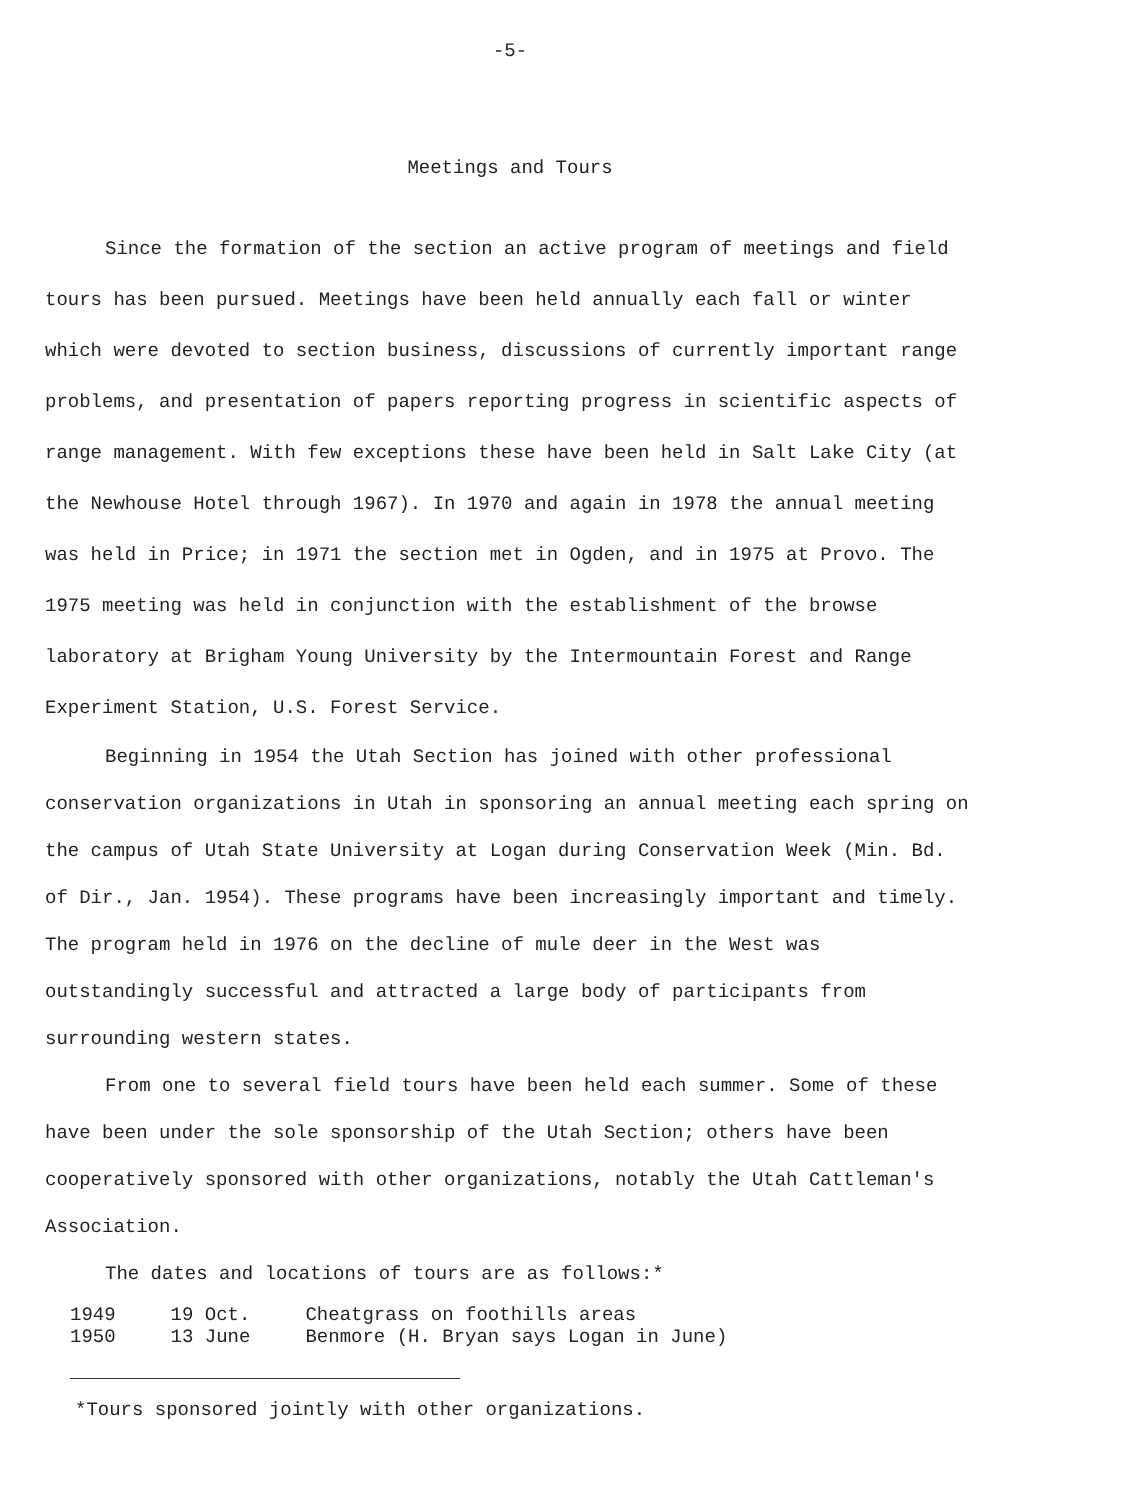-5-
Meetings and Tours
Since the formation of the section an active program of meetings and field tours has been pursued. Meetings have been held annually each fall or winter which were devoted to section business, discussions of currently important range problems, and presentation of papers reporting progress in scientific aspects of range management. With few exceptions these have been held in Salt Lake City (at the Newhouse Hotel through 1967). In 1970 and again in 1978 the annual meeting was held in Price; in 1971 the section met in Ogden, and in 1975 at Provo. The 1975 meeting was held in conjunction with the establishment of the browse laboratory at Brigham Young University by the Intermountain Forest and Range Experiment Station, U.S. Forest Service.
Beginning in 1954 the Utah Section has joined with other professional conservation organizations in Utah in sponsoring an annual meeting each spring on the campus of Utah State University at Logan during Conservation Week (Min. Bd. of Dir., Jan. 1954). These programs have been increasingly important and timely. The program held in 1976 on the decline of mule deer in the West was outstandingly successful and attracted a large body of participants from surrounding western states.
From one to several field tours have been held each summer. Some of these have been under the sole sponsorship of the Utah Section; others have been cooperatively sponsored with other organizations, notably the Utah Cattleman's Association.
The dates and locations of tours are as follows:*
| 1949 | 19 Oct. | Cheatgrass on foothills areas |
| 1950 | 13 June | Benmore (H. Bryan says Logan in June) |
*Tours sponsored jointly with other organizations.